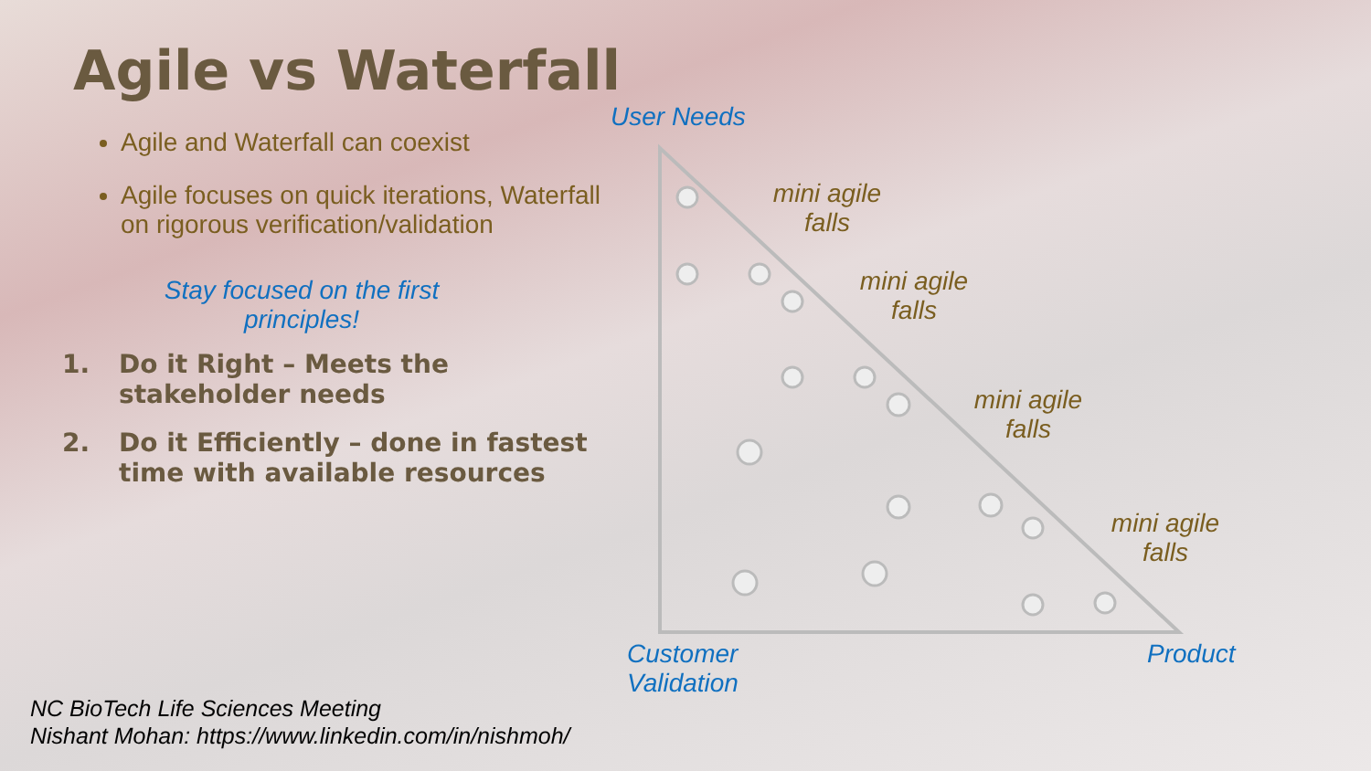Agile vs Waterfall
Agile and Waterfall can coexist
Agile focuses on quick iterations, Waterfall on rigorous verification/validation
Stay focused on the first
principles!
1. Do it Right – Meets the stakeholder needs
2. Do it Efficiently – done in fastest time with available resources
User Needs
mini agile
falls
mini agile
falls
mini agile
falls
mini agile
falls
Customer
Validation
Product
NC BioTech Life Sciences Meeting
Nishant Mohan: https://www.linkedin.com/in/nishmoh/